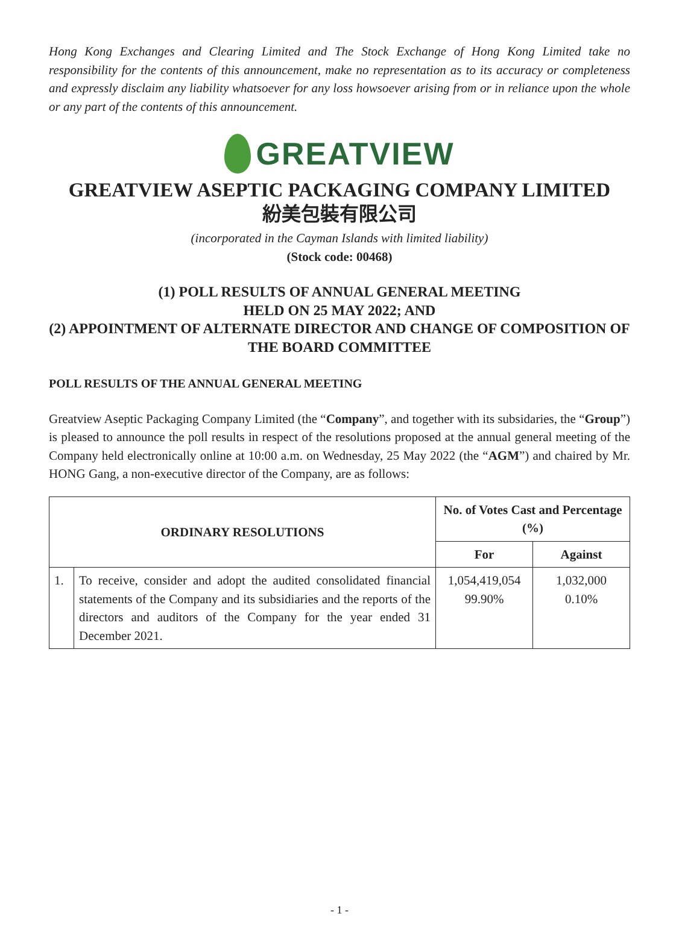Hong Kong Exchanges and Clearing Limited and The Stock Exchange of Hong Kong Limited take no responsibility for the contents of this announcement, make no representation as to its accuracy or completeness and expressly disclaim any liability whatsoever for any loss howsoever arising from or in reliance upon the whole or any part of the contents of this announcement.
GREATVIEW
GREATVIEW ASEPTIC PACKAGING COMPANY LIMITED
紛美包裝有限公司
(incorporated in the Cayman Islands with limited liability)
(Stock code: 00468)
(1) POLL RESULTS OF ANNUAL GENERAL MEETING
HELD ON 25 MAY 2022; AND
(2) APPOINTMENT OF ALTERNATE DIRECTOR AND CHANGE OF COMPOSITION OF THE BOARD COMMITTEE
POLL RESULTS OF THE ANNUAL GENERAL MEETING
Greatview Aseptic Packaging Company Limited (the “Company”, and together with its subsidaries, the “Group”) is pleased to announce the poll results in respect of the resolutions proposed at the annual general meeting of the Company held electronically online at 10:00 a.m. on Wednesday, 25 May 2022 (the “AGM”) and chaired by Mr. HONG Gang, a non-executive director of the Company, are as follows:
| ORDINARY RESOLUTIONS | | No. of Votes Cast and Percentage (%) | |
| --- | --- | --- | --- |
| | | For | Against |
| 1. | To receive, consider and adopt the audited consolidated financial statements of the Company and its subsidiaries and the reports of the directors and auditors of the Company for the year ended 31 December 2021. | 1,054,419,054 99.90% | 1,032,000 0.10% |
- 1 -